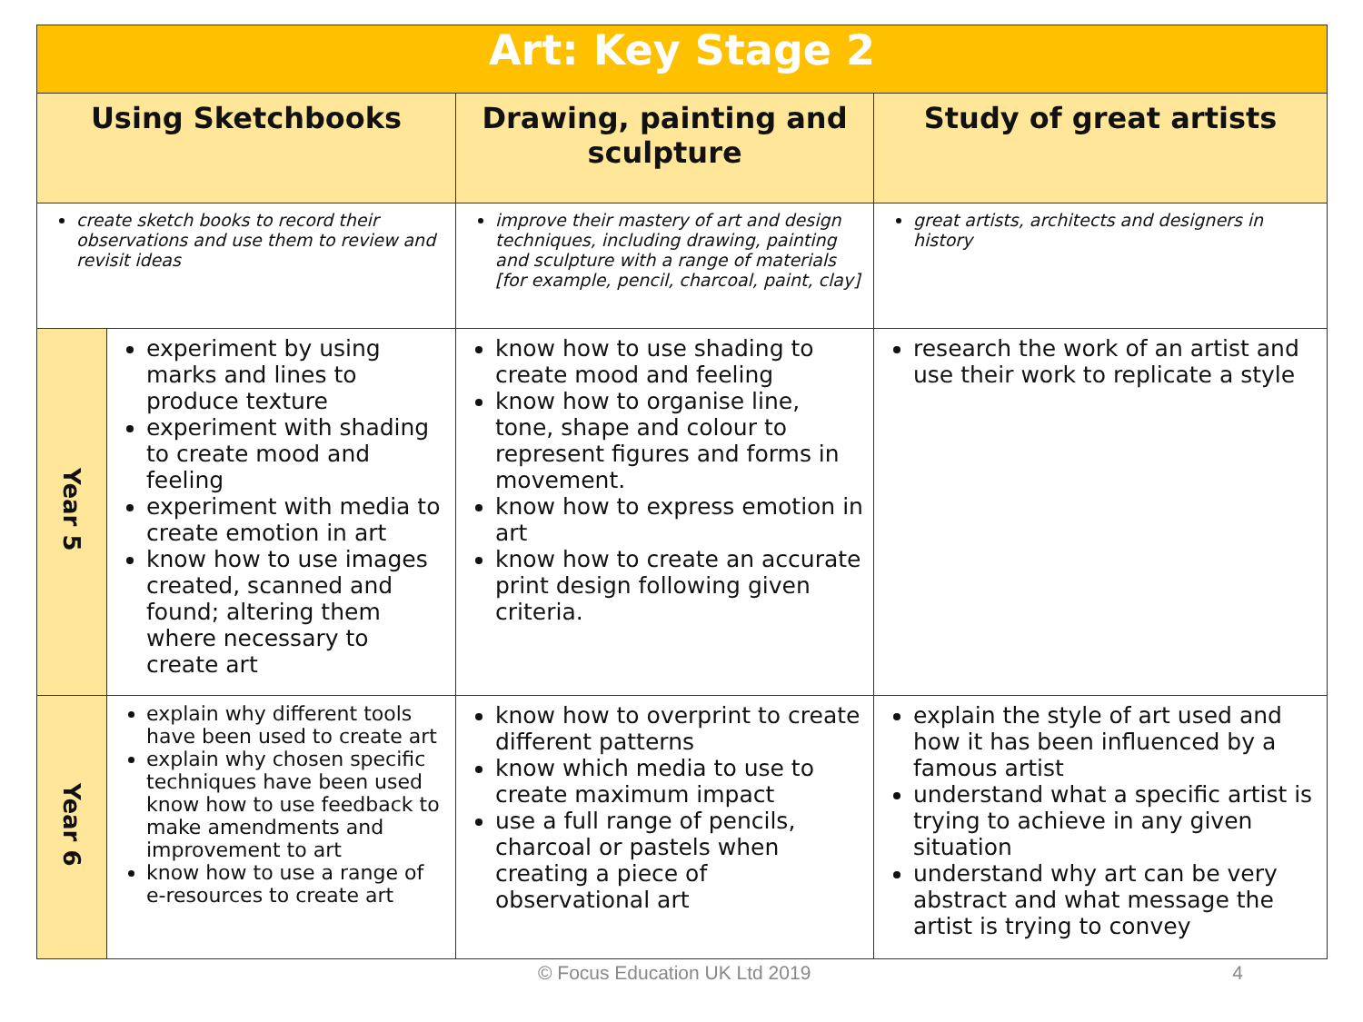| Art: Key Stage 2 | | | |
| --- | --- | --- | --- |
| Using Sketchbooks | | Drawing, painting and sculpture | Study of great artists |
| create sketch books to record their observations and use them to review and revisit ideas | | improve their mastery of art and design techniques, including drawing, painting and sculpture with a range of materials [for example, pencil, charcoal, paint, clay] | great artists, architects and designers in history |
| Year 5 | experiment by using marks and lines to produce texture experiment with shading to create mood and feeling experiment with media to create emotion in art know how to use images created, scanned and found; altering them where necessary to create art | know how to use shading to create mood and feeling know how to organise line, tone, shape and colour to represent figures and forms in movement. know how to express emotion in art know how to create an accurate print design following given criteria. | research the work of an artist and use their work to replicate a style |
| Year 6 | explain why different tools have been used to create art explain why chosen specific techniques have been used know how to use feedback to make amendments and improvement to art know how to use a range of e-resources to create art | know how to overprint to create different patterns know which media to use to create maximum impact use a full range of pencils, charcoal or pastels when creating a piece of observational art | explain the style of art used and how it has been influenced by a famous artist understand what a specific artist is trying to achieve in any given situation understand why art can be very abstract and what message the artist is trying to convey |
© Focus Education UK Ltd 2019 4